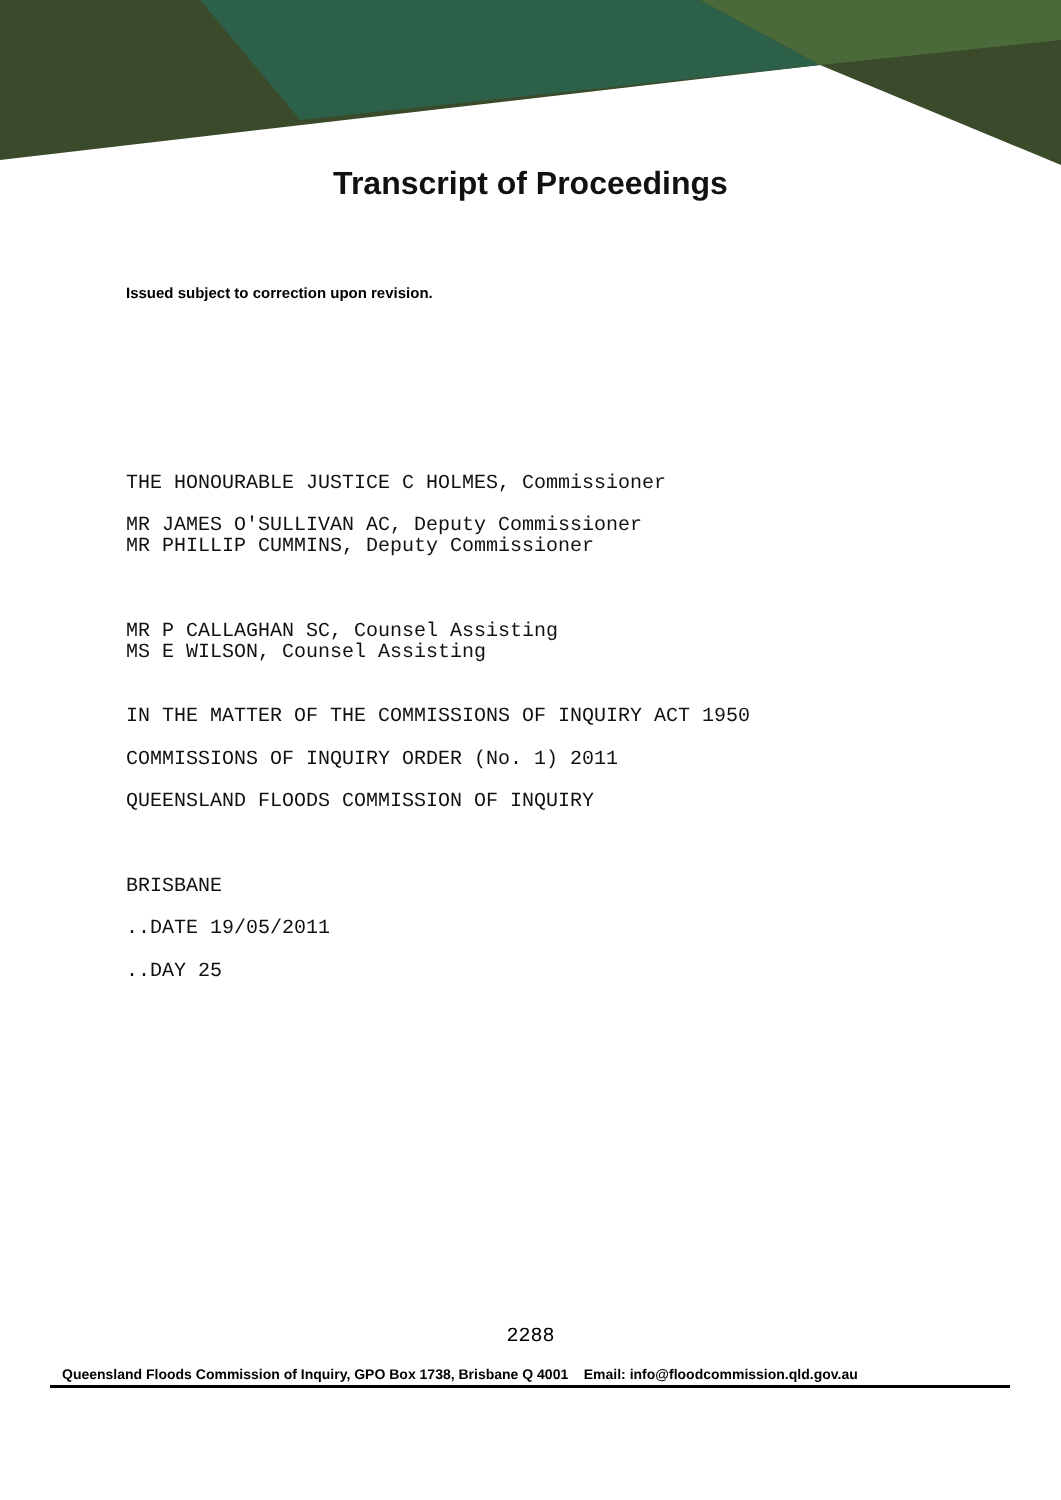Transcript of Proceedings
Issued subject to correction upon revision.
THE HONOURABLE JUSTICE C HOLMES, Commissioner
MR JAMES O'SULLIVAN AC, Deputy Commissioner
MR PHILLIP CUMMINS, Deputy Commissioner
MR P CALLAGHAN SC, Counsel Assisting
MS E WILSON, Counsel Assisting
IN THE MATTER OF THE COMMISSIONS OF INQUIRY ACT 1950
COMMISSIONS OF INQUIRY ORDER (No. 1) 2011
QUEENSLAND FLOODS COMMISSION OF INQUIRY
BRISBANE
..DATE 19/05/2011
..DAY 25
2288
Queensland Floods Commission of Inquiry, GPO Box 1738, Brisbane Q 4001 Email: info@floodcommission.qld.gov.au